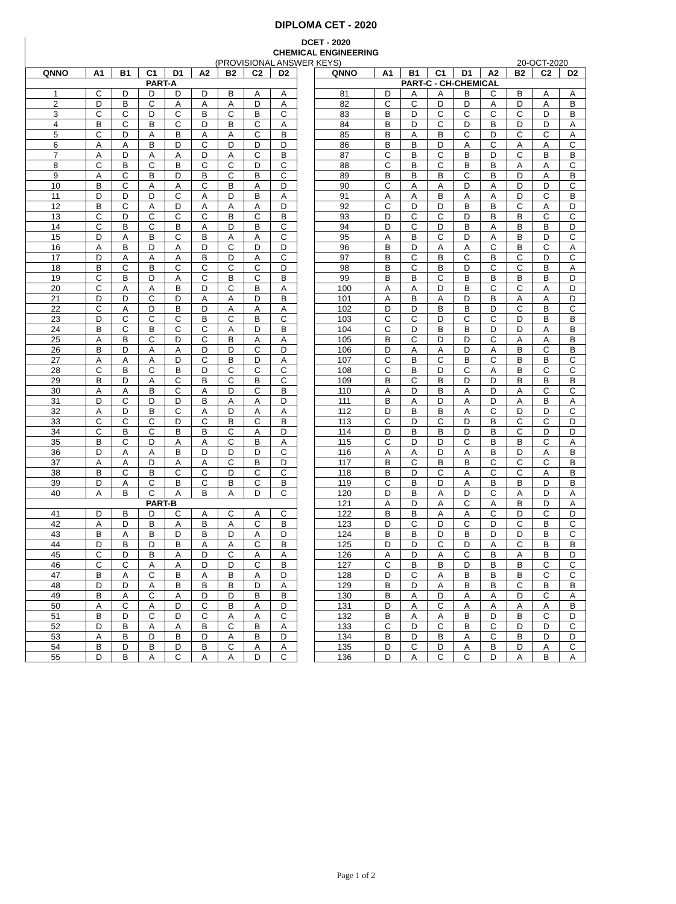DIPLOMA CET - 2020
DCET - 2020
CHEMICAL ENGINEERING
(PROVISIONAL ANSWER KEYS) 20-OCT-2020
| QNNO | A1 | B1 | C1 | D1 | A2 | B2 | C2 | D2 | | QNNO | A1 | B1 | C1 | D1 | A2 | B2 | C2 | D2 |
| --- | --- | --- | --- | --- | --- | --- | --- | --- | --- | --- | --- | --- | --- | --- | --- | --- | --- | --- |
| PART-A | | | | | | | | | | PART-C - CH-CHEMICAL | | | | | | | | |
| 1 | C | D | D | D | D | B | A | A | | 81 | D | A | A | B | C | B | A | A |
| 2 | D | B | C | A | A | A | D | A | | 82 | C | C | D | D | A | D | A | B |
| 3 | C | C | D | C | B | C | B | C | | 83 | B | D | C | C | C | C | D | B |
| 4 | B | C | B | C | D | B | C | A | | 84 | B | D | C | D | B | D | D | A |
| 5 | C | D | A | B | A | A | C | B | | 85 | B | A | B | C | D | C | C | A |
| 6 | A | A | B | D | C | D | D | D | | 86 | B | B | D | A | C | A | A | C |
| 7 | A | D | A | A | D | A | C | B | | 87 | C | B | C | B | D | C | B | B |
| 8 | C | B | C | B | C | C | D | C | | 88 | C | B | C | B | B | A | A | C |
| 9 | A | C | B | D | B | C | B | C | | 89 | B | B | B | C | B | D | A | B |
| 10 | B | C | A | A | C | B | A | D | | 90 | C | A | A | D | A | D | D | C |
| 11 | D | D | D | C | A | D | B | A | | 91 | A | A | B | A | A | D | C | B |
| 12 | B | C | A | D | A | A | A | D | | 92 | C | D | D | B | B | C | A | D |
| 13 | C | D | C | C | C | B | C | B | | 93 | D | C | C | D | B | B | C | C |
| 14 | C | B | C | B | A | D | B | C | | 94 | D | C | D | B | A | B | B | D |
| 15 | D | A | B | C | B | A | A | C | | 95 | A | B | C | D | A | B | D | C |
| 16 | A | B | D | A | D | C | D | D | | 96 | B | D | A | A | C | B | C | A |
| 17 | D | A | A | A | B | D | A | C | | 97 | B | C | B | C | B | C | D | C |
| 18 | B | C | B | C | C | C | C | D | | 98 | B | C | B | D | C | C | B | A |
| 19 | C | B | D | A | C | B | C | B | | 99 | B | B | C | B | B | B | B | D |
| 20 | C | A | A | B | D | C | B | A | | 100 | A | A | D | B | C | C | A | D |
| 21 | D | D | C | D | A | A | D | B | | 101 | A | B | A | D | B | A | A | D |
| 22 | C | A | D | B | D | A | A | A | | 102 | D | D | B | B | D | C | B | C |
| 23 | D | C | C | C | B | C | B | C | | 103 | C | C | D | C | C | D | B | B |
| 24 | B | C | B | C | C | A | D | B | | 104 | C | D | B | B | D | D | A | B |
| 25 | A | B | C | D | C | B | A | A | | 105 | B | C | D | D | C | A | A | B |
| 26 | B | D | A | A | D | D | C | D | | 106 | D | A | A | D | A | B | C | B |
| 27 | A | A | A | D | C | B | D | A | | 107 | C | B | C | B | C | B | B | C |
| 28 | C | B | C | B | D | C | C | C | | 108 | C | B | D | C | A | B | C | C |
| 29 | B | D | A | C | B | C | B | C | | 109 | B | C | B | D | D | B | B | B |
| 30 | A | A | B | C | A | D | C | B | | 110 | A | D | B | A | D | A | C | C |
| 31 | D | C | D | D | B | A | A | D | | 111 | B | A | D | A | D | A | B | A |
| 32 | A | D | B | C | A | D | A | A | | 112 | D | B | B | A | C | D | D | C |
| 33 | C | C | C | D | C | B | C | B | | 113 | C | D | C | D | B | C | C | D |
| 34 | C | B | C | B | B | C | A | D | | 114 | D | B | B | D | B | C | D | D |
| 35 | B | C | D | A | A | C | B | A | | 115 | C | D | D | C | B | B | C | A |
| 36 | D | A | A | B | D | D | D | C | | 116 | A | A | D | A | B | D | A | B |
| 37 | A | A | D | A | A | C | B | D | | 117 | B | C | B | B | C | C | C | B |
| 38 | B | C | B | C | C | D | C | C | | 118 | B | D | C | A | C | C | A | B |
| 39 | D | A | C | B | C | B | C | B | | 119 | C | B | D | A | B | B | D | B |
| 40 | A | B | C | A | B | A | D | C | | 120 | D | B | A | D | C | A | D | A |
| PART-B | | | | | | | | | | 121 | A | D | A | C | A | B | D | A |
| 41 | D | B | D | C | A | C | A | C | | 122 | B | B | A | A | C | D | C | D |
| 42 | A | D | B | A | B | A | C | B | | 123 | D | C | D | C | D | C | B | C |
| 43 | B | A | B | D | B | D | A | D | | 124 | B | B | D | B | D | D | B | C |
| 44 | D | B | D | B | A | A | C | B | | 125 | D | D | C | D | A | C | B | B |
| 45 | C | D | B | A | D | C | A | A | | 126 | A | D | A | C | B | A | B | D |
| 46 | C | C | A | A | D | D | C | B | | 127 | C | B | B | D | B | B | C | C |
| 47 | B | A | C | B | A | B | A | D | | 128 | D | C | A | B | B | B | C | C |
| 48 | D | D | A | B | B | B | D | A | | 129 | B | D | A | B | B | C | B | B |
| 49 | B | A | C | A | D | D | B | B | | 130 | B | A | D | A | A | D | C | A |
| 50 | A | C | A | D | C | B | A | D | | 131 | D | A | C | A | A | A | A | B |
| 51 | B | D | C | D | C | A | A | C | | 132 | B | A | A | B | D | B | C | D |
| 52 | D | B | A | A | B | C | B | A | | 133 | C | D | C | B | C | D | D | C |
| 53 | A | B | D | B | D | A | B | D | | 134 | B | D | B | A | C | B | D | D |
| 54 | B | D | B | D | B | C | A | A | | 135 | D | C | D | A | B | D | A | C |
| 55 | D | B | A | C | A | A | D | C | | 136 | D | A | C | C | D | A | B | A |
Page 1 of 2